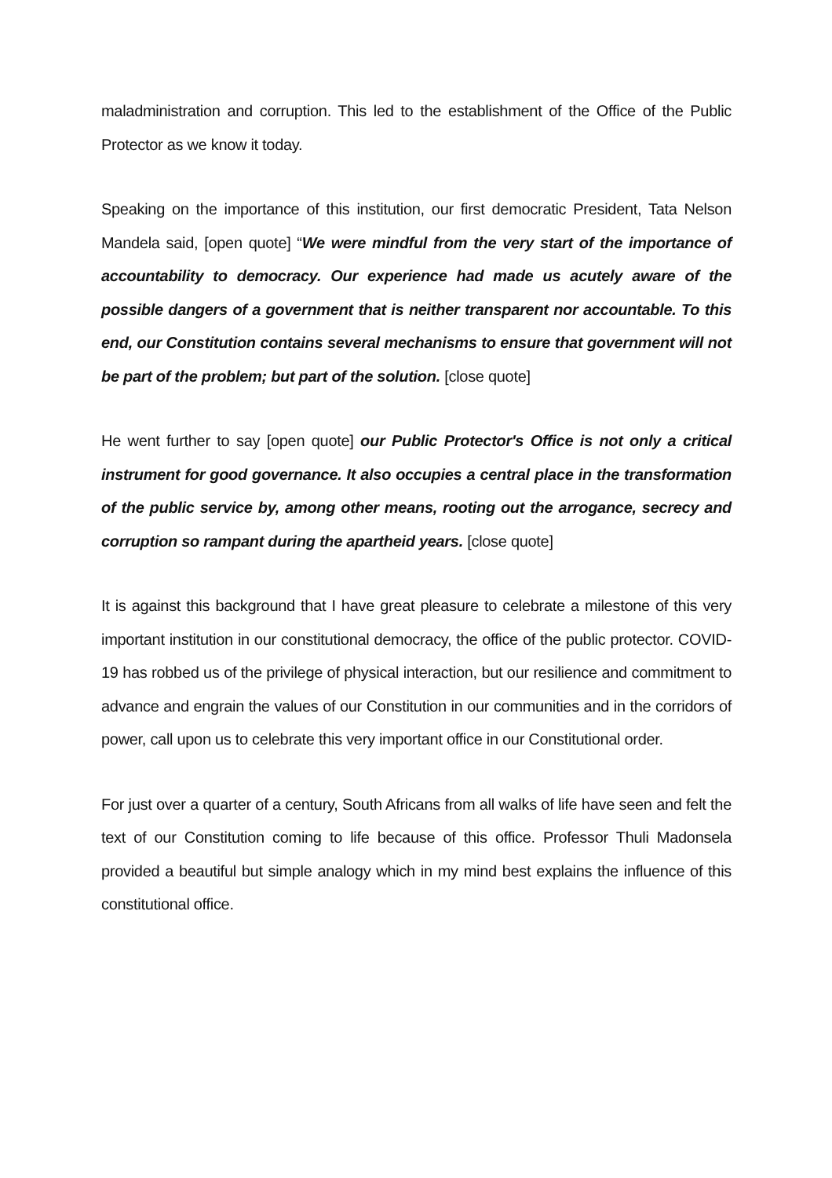maladministration and corruption. This led to the establishment of the Office of the Public Protector as we know it today.
Speaking on the importance of this institution, our first democratic President, Tata Nelson Mandela said, [open quote] “We were mindful from the very start of the importance of accountability to democracy. Our experience had made us acutely aware of the possible dangers of a government that is neither transparent nor accountable. To this end, our Constitution contains several mechanisms to ensure that government will not be part of the problem; but part of the solution. [close quote]
He went further to say [open quote] our Public Protector's Office is not only a critical instrument for good governance. It also occupies a central place in the transformation of the public service by, among other means, rooting out the arrogance, secrecy and corruption so rampant during the apartheid years. [close quote]
It is against this background that I have great pleasure to celebrate a milestone of this very important institution in our constitutional democracy, the office of the public protector. COVID-19 has robbed us of the privilege of physical interaction, but our resilience and commitment to advance and engrain the values of our Constitution in our communities and in the corridors of power, call upon us to celebrate this very important office in our Constitutional order.
For just over a quarter of a century, South Africans from all walks of life have seen and felt the text of our Constitution coming to life because of this office. Professor Thuli Madonsela provided a beautiful but simple analogy which in my mind best explains the influence of this constitutional office.